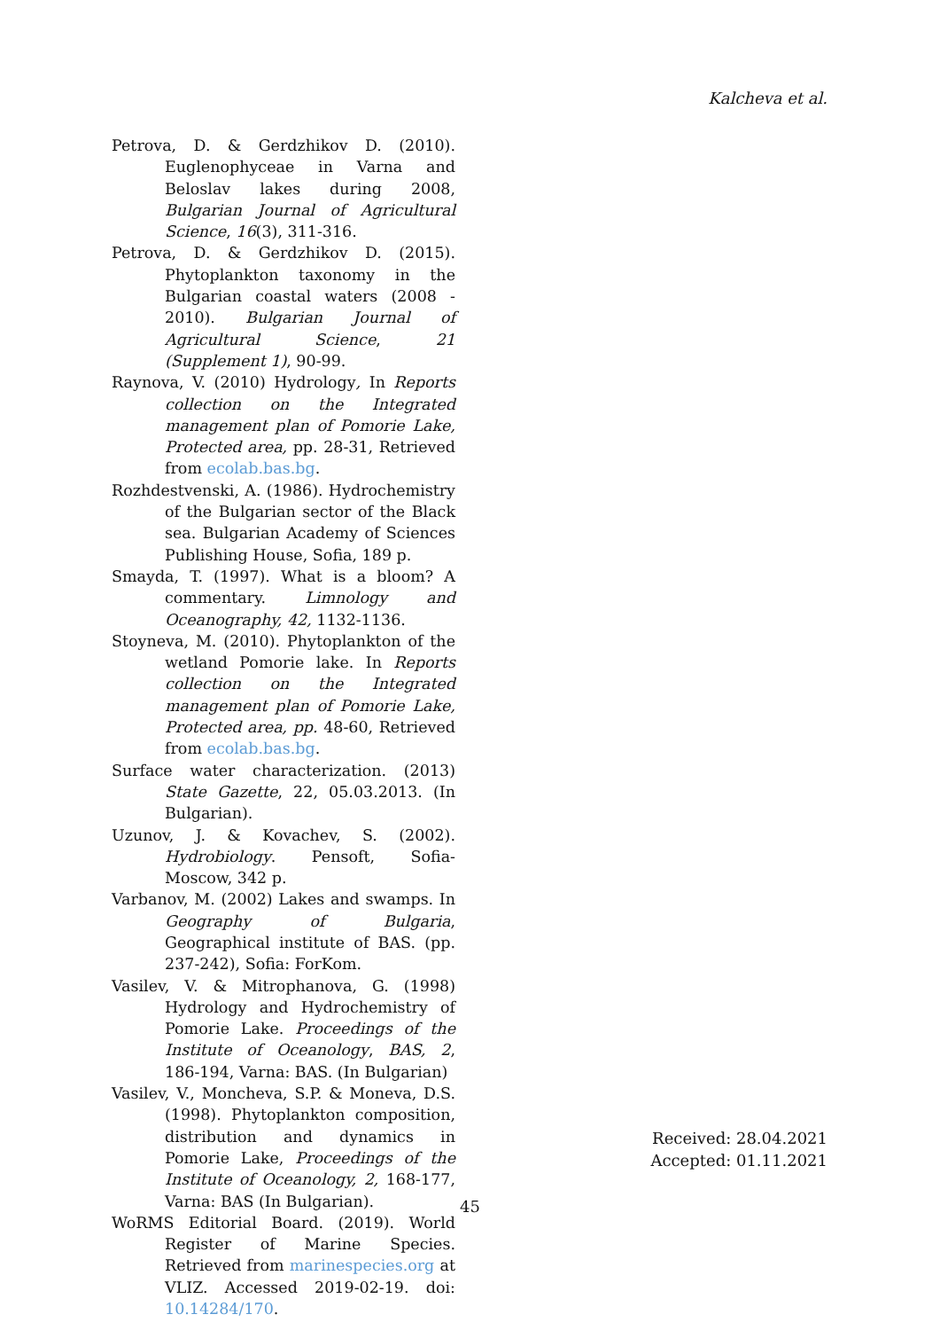Kalcheva et al.
Petrova, D. & Gerdzhikov D. (2010). Euglenophyceae in Varna and Beloslav lakes during 2008, Bulgarian Journal of Agricultural Science, 16(3), 311-316.
Petrova, D. & Gerdzhikov D. (2015). Phytoplankton taxonomy in the Bulgarian coastal waters (2008 - 2010). Bulgarian Journal of Agricultural Science, 21 (Supplement 1), 90-99.
Raynova, V. (2010) Hydrology, In Reports collection on the Integrated management plan of Pomorie Lake, Protected area, pp. 28-31, Retrieved from ecolab.bas.bg.
Rozhdestvenski, A. (1986). Hydrochemistry of the Bulgarian sector of the Black sea. Bulgarian Academy of Sciences Publishing House, Sofia, 189 p.
Smayda, T. (1997). What is a bloom? A commentary. Limnology and Oceanography, 42, 1132-1136.
Stoyneva, M. (2010). Phytoplankton of the wetland Pomorie lake. In Reports collection on the Integrated management plan of Pomorie Lake, Protected area, pp. 48-60, Retrieved from ecolab.bas.bg.
Surface water characterization. (2013) State Gazette, 22, 05.03.2013. (In Bulgarian).
Uzunov, J. & Kovachev, S. (2002). Hydrobiology. Pensoft, Sofia-Moscow, 342 p.
Varbanov, M. (2002) Lakes and swamps. In Geography of Bulgaria, Geographical institute of BAS. (pp. 237-242), Sofia: ForKom.
Vasilev, V. & Mitrophanova, G. (1998) Hydrology and Hydrochemistry of Pomorie Lake. Proceedings of the Institute of Oceanology, BAS, 2, 186-194, Varna: BAS. (In Bulgarian)
Vasilev, V., Moncheva, S.P. & Moneva, D.S. (1998). Phytoplankton composition, distribution and dynamics in Pomorie Lake, Proceedings of the Institute of Oceanology, 2, 168-177, Varna: BAS (In Bulgarian).
WoRMS Editorial Board. (2019). World Register of Marine Species. Retrieved from marinespecies.org at VLIZ. Accessed 2019-02-19. doi: 10.14284/170.
Received: 28.04.2021
Accepted: 01.11.2021
45